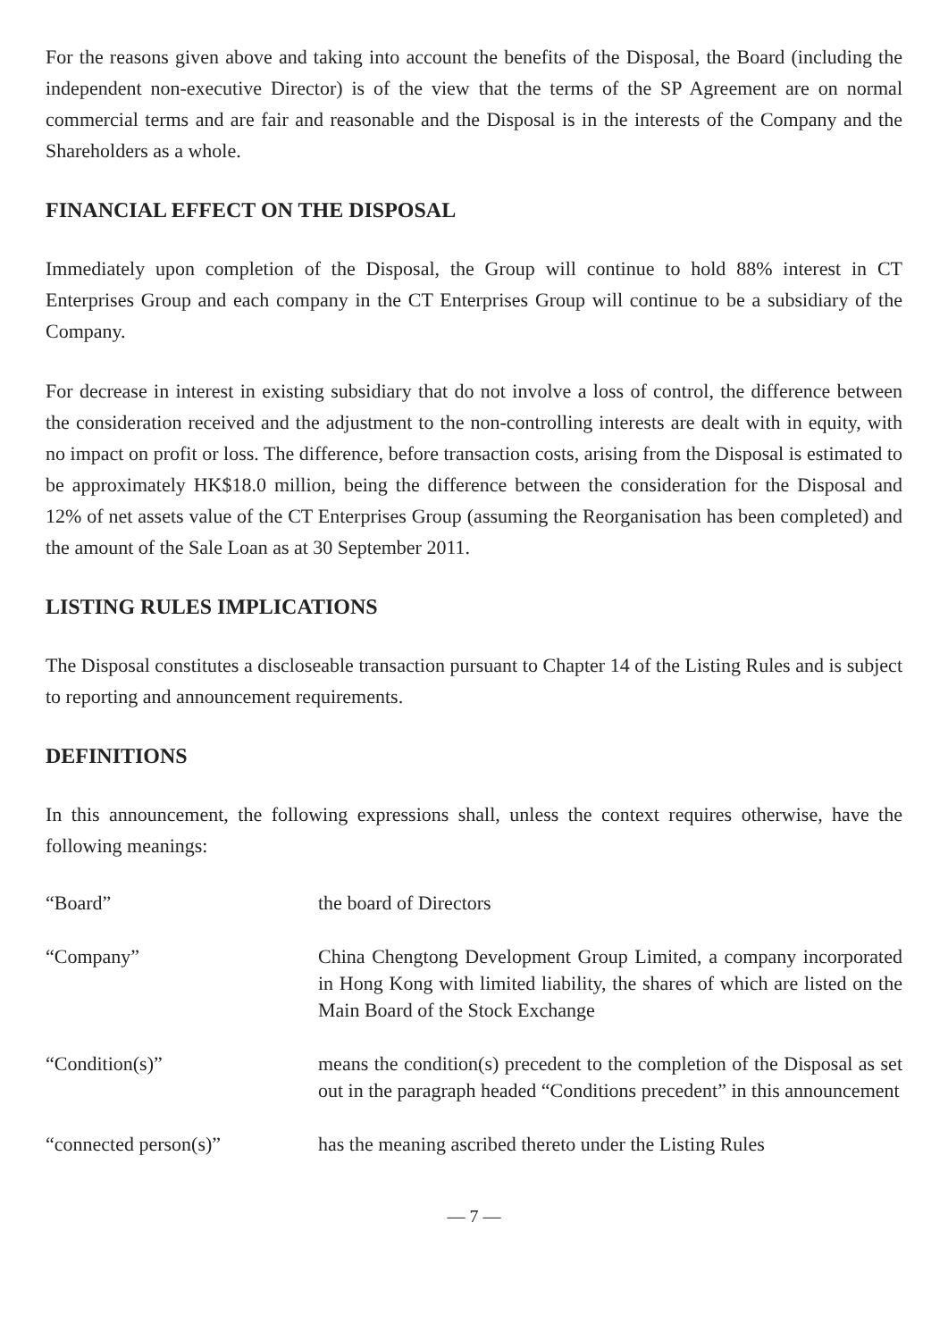For the reasons given above and taking into account the benefits of the Disposal, the Board (including the independent non-executive Director) is of the view that the terms of the SP Agreement are on normal commercial terms and are fair and reasonable and the Disposal is in the interests of the Company and the Shareholders as a whole.
FINANCIAL EFFECT ON THE DISPOSAL
Immediately upon completion of the Disposal, the Group will continue to hold 88% interest in CT Enterprises Group and each company in the CT Enterprises Group will continue to be a subsidiary of the Company.
For decrease in interest in existing subsidiary that do not involve a loss of control, the difference between the consideration received and the adjustment to the non-controlling interests are dealt with in equity, with no impact on profit or loss. The difference, before transaction costs, arising from the Disposal is estimated to be approximately HK$18.0 million, being the difference between the consideration for the Disposal and 12% of net assets value of the CT Enterprises Group (assuming the Reorganisation has been completed) and the amount of the Sale Loan as at 30 September 2011.
LISTING RULES IMPLICATIONS
The Disposal constitutes a discloseable transaction pursuant to Chapter 14 of the Listing Rules and is subject to reporting and announcement requirements.
DEFINITIONS
In this announcement, the following expressions shall, unless the context requires otherwise, have the following meanings:
“Board” the board of Directors
“Company” China Chengtong Development Group Limited, a company incorporated in Hong Kong with limited liability, the shares of which are listed on the Main Board of the Stock Exchange
“Condition(s)” means the condition(s) precedent to the completion of the Disposal as set out in the paragraph headed “Conditions precedent” in this announcement
“connected person(s)” has the meaning ascribed thereto under the Listing Rules
— 7 —